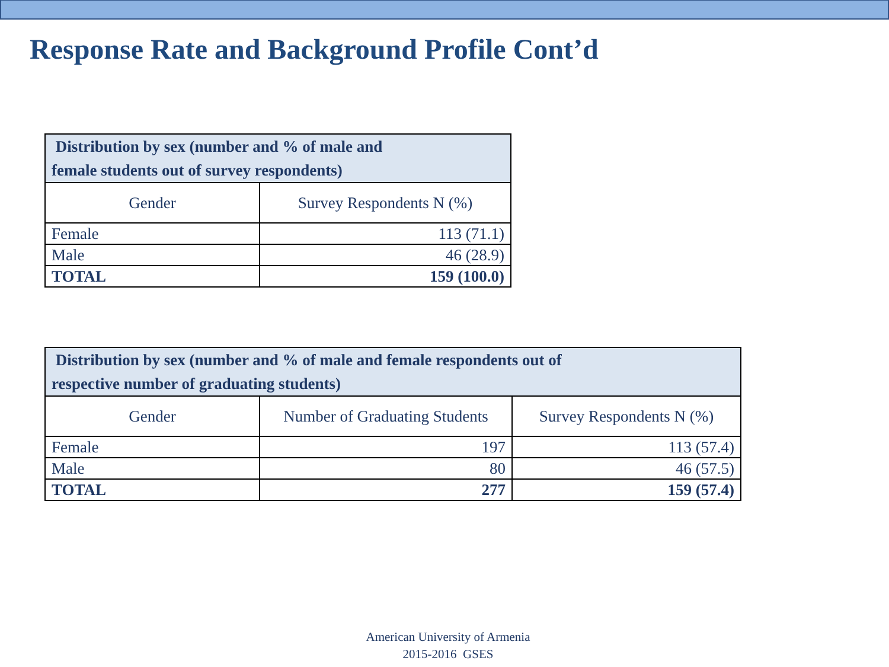Response Rate and Background Profile Cont’d
| Distribution by sex (number and % of male and female students out of survey respondents) | |
| --- | --- |
| Gender | Survey Respondents N (%) |
| Female | 113 (71.1) |
| Male | 46 (28.9) |
| TOTAL | 159 (100.0) |
| Distribution by sex (number and % of male and female respondents out of respective number of graduating students) | | |
| --- | --- | --- |
| Gender | Number of Graduating Students | Survey Respondents N (%) |
| Female | 197 | 113 (57.4) |
| Male | 80 | 46 (57.5) |
| TOTAL | 277 | 159 (57.4) |
American University of Armenia
2015-2016 GSES